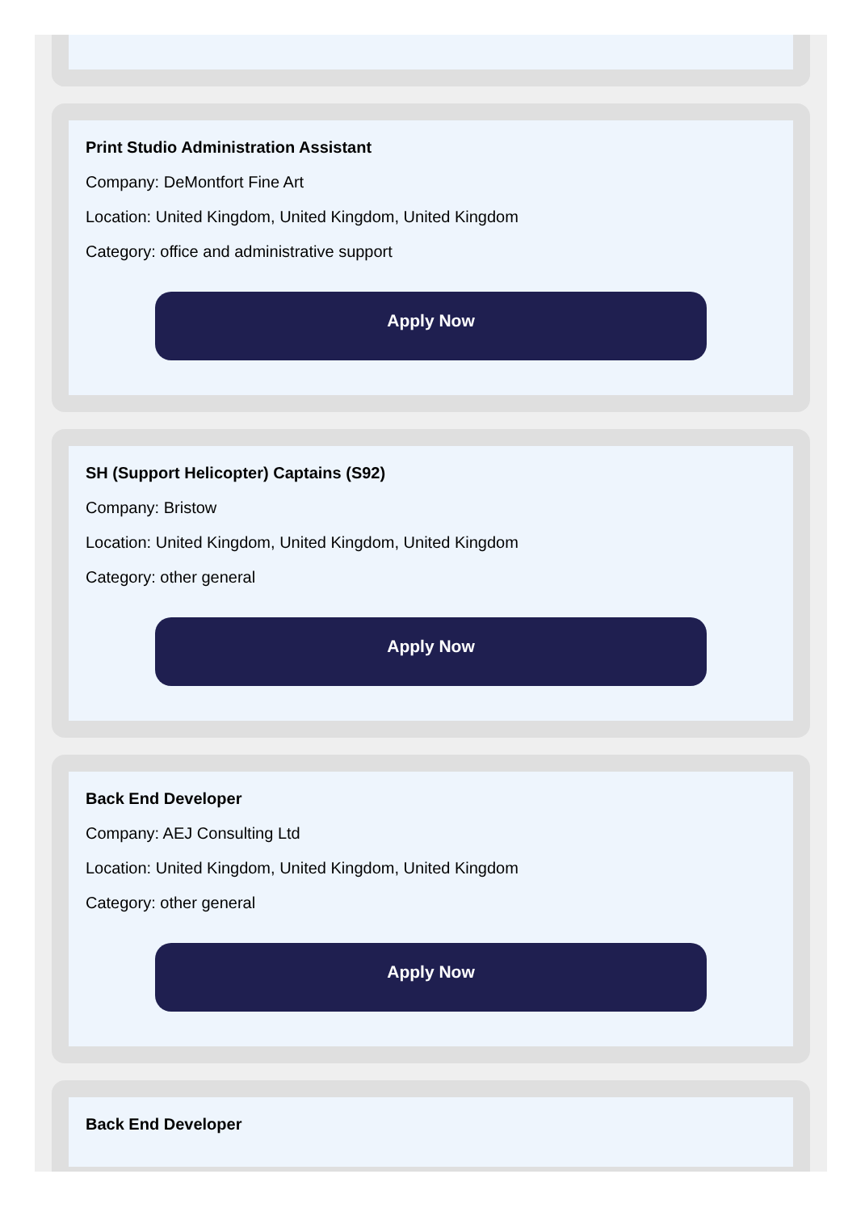Print Studio Administration Assistant
Company: DeMontfort Fine Art
Location: United Kingdom, United Kingdom, United Kingdom
Category: office and administrative support
Apply Now
SH (Support Helicopter) Captains (S92)
Company: Bristow
Location: United Kingdom, United Kingdom, United Kingdom
Category: other general
Apply Now
Back End Developer
Company: AEJ Consulting Ltd
Location: United Kingdom, United Kingdom, United Kingdom
Category: other general
Apply Now
Back End Developer